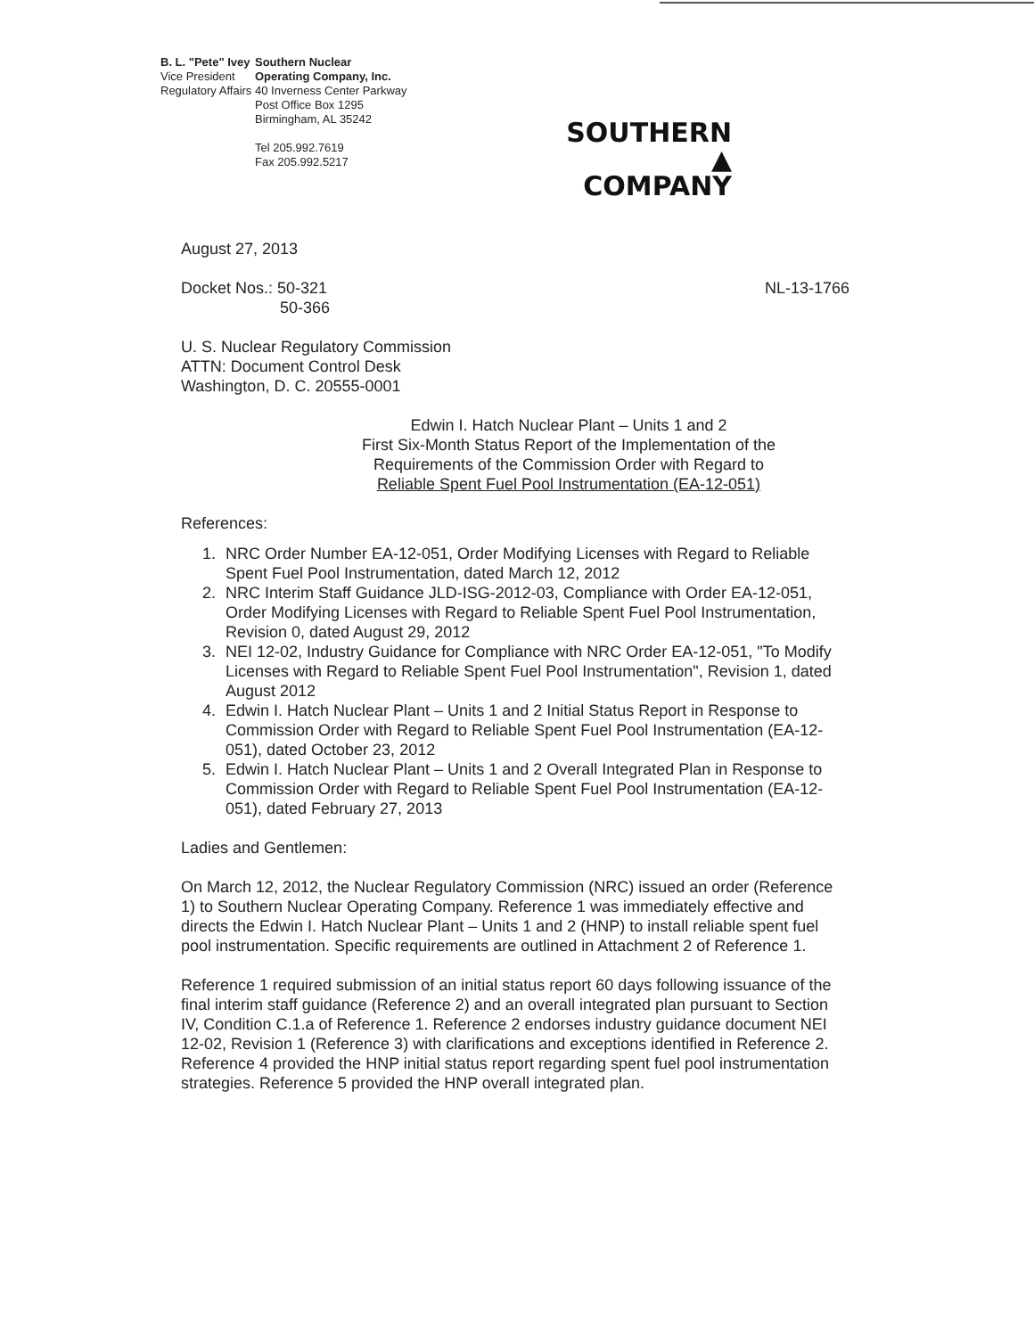B. L. "Pete" Ivey
Vice President
Regulatory Affairs
Southern Nuclear
Operating Company, Inc.
40 Inverness Center Parkway
Post Office Box 1295
Birmingham, AL 35242
Tel 205.992.7619
Fax 205.992.5217
SOUTHERN ▲
COMPANY
August 27, 2013
Docket Nos.: 50-321
50-366
NL-13-1766
U. S. Nuclear Regulatory Commission
ATTN: Document Control Desk
Washington, D. C. 20555-0001
Edwin I. Hatch Nuclear Plant – Units 1 and 2
First Six-Month Status Report of the Implementation of the
Requirements of the Commission Order with Regard to
Reliable Spent Fuel Pool Instrumentation (EA-12-051)
References:
1. NRC Order Number EA-12-051, Order Modifying Licenses with Regard to Reliable Spent Fuel Pool Instrumentation, dated March 12, 2012
2. NRC Interim Staff Guidance JLD-ISG-2012-03, Compliance with Order EA-12-051, Order Modifying Licenses with Regard to Reliable Spent Fuel Pool Instrumentation, Revision 0, dated August 29, 2012
3. NEI 12-02, Industry Guidance for Compliance with NRC Order EA-12-051, "To Modify Licenses with Regard to Reliable Spent Fuel Pool Instrumentation", Revision 1, dated August 2012
4. Edwin I. Hatch Nuclear Plant – Units 1 and 2 Initial Status Report in Response to Commission Order with Regard to Reliable Spent Fuel Pool Instrumentation (EA-12-051), dated October 23, 2012
5. Edwin I. Hatch Nuclear Plant – Units 1 and 2 Overall Integrated Plan in Response to Commission Order with Regard to Reliable Spent Fuel Pool Instrumentation (EA-12-051), dated February 27, 2013
Ladies and Gentlemen:
On March 12, 2012, the Nuclear Regulatory Commission (NRC) issued an order (Reference 1) to Southern Nuclear Operating Company. Reference 1 was immediately effective and directs the Edwin I. Hatch Nuclear Plant – Units 1 and 2 (HNP) to install reliable spent fuel pool instrumentation. Specific requirements are outlined in Attachment 2 of Reference 1.
Reference 1 required submission of an initial status report 60 days following issuance of the final interim staff guidance (Reference 2) and an overall integrated plan pursuant to Section IV, Condition C.1.a of Reference 1. Reference 2 endorses industry guidance document NEI 12-02, Revision 1 (Reference 3) with clarifications and exceptions identified in Reference 2. Reference 4 provided the HNP initial status report regarding spent fuel pool instrumentation strategies. Reference 5 provided the HNP overall integrated plan.